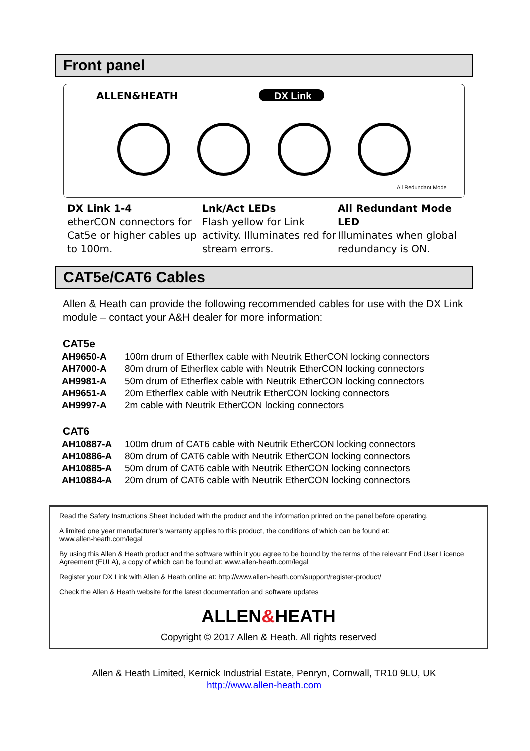Front panel
ALLEN&HEATH
DX Link
All Redundant Mode
DX Link 1-4
etherCON connectors for Cat5e or higher cables up to 100m.
Lnk/Act LEDs
Flash yellow for Link activity. Illuminates red for stream errors.
All Redundant Mode LED
Illuminates when global redundancy is ON.
CAT5e/CAT6 Cables
Allen & Heath can provide the following recommended cables for use with the DX Link module – contact your A&H dealer for more information:
CAT5e
| AH9650-A | 100m drum of Etherflex cable with Neutrik EtherCON locking connectors |
| AH7000-A | 80m drum of Etherflex cable with Neutrik EtherCON locking connectors |
| AH9981-A | 50m drum of Etherflex cable with Neutrik EtherCON locking connectors |
| AH9651-A | 20m Etherflex cable with Neutrik EtherCON locking connectors |
| AH9997-A | 2m cable with Neutrik EtherCON locking connectors |
CAT6
| AH10887-A | 100m drum of CAT6 cable with Neutrik EtherCON locking connectors |
| AH10886-A | 80m drum of CAT6 cable with Neutrik EtherCON locking connectors |
| AH10885-A | 50m drum of CAT6 cable with Neutrik EtherCON locking connectors |
| AH10884-A | 20m drum of CAT6 cable with Neutrik EtherCON locking connectors |
Read the Safety Instructions Sheet included with the product and the information printed on the panel before operating.
A limited one year manufacturer’s warranty applies to this product, the conditions of which can be found at:
www.allen-heath.com/legal
By using this Allen & Heath product and the software within it you agree to be bound by the terms of the relevant End User Licence Agreement (EULA), a copy of which can be found at: www.allen-heath.com/legal
Register your DX Link with Allen & Heath online at: http://www.allen-heath.com/support/register-product/
Check the Allen & Heath website for the latest documentation and software updates
ALLEN&HEATH
Copyright © 2017 Allen & Heath. All rights reserved
Allen & Heath Limited, Kernick Industrial Estate, Penryn, Cornwall, TR10 9LU, UK
http://www.allen-heath.com